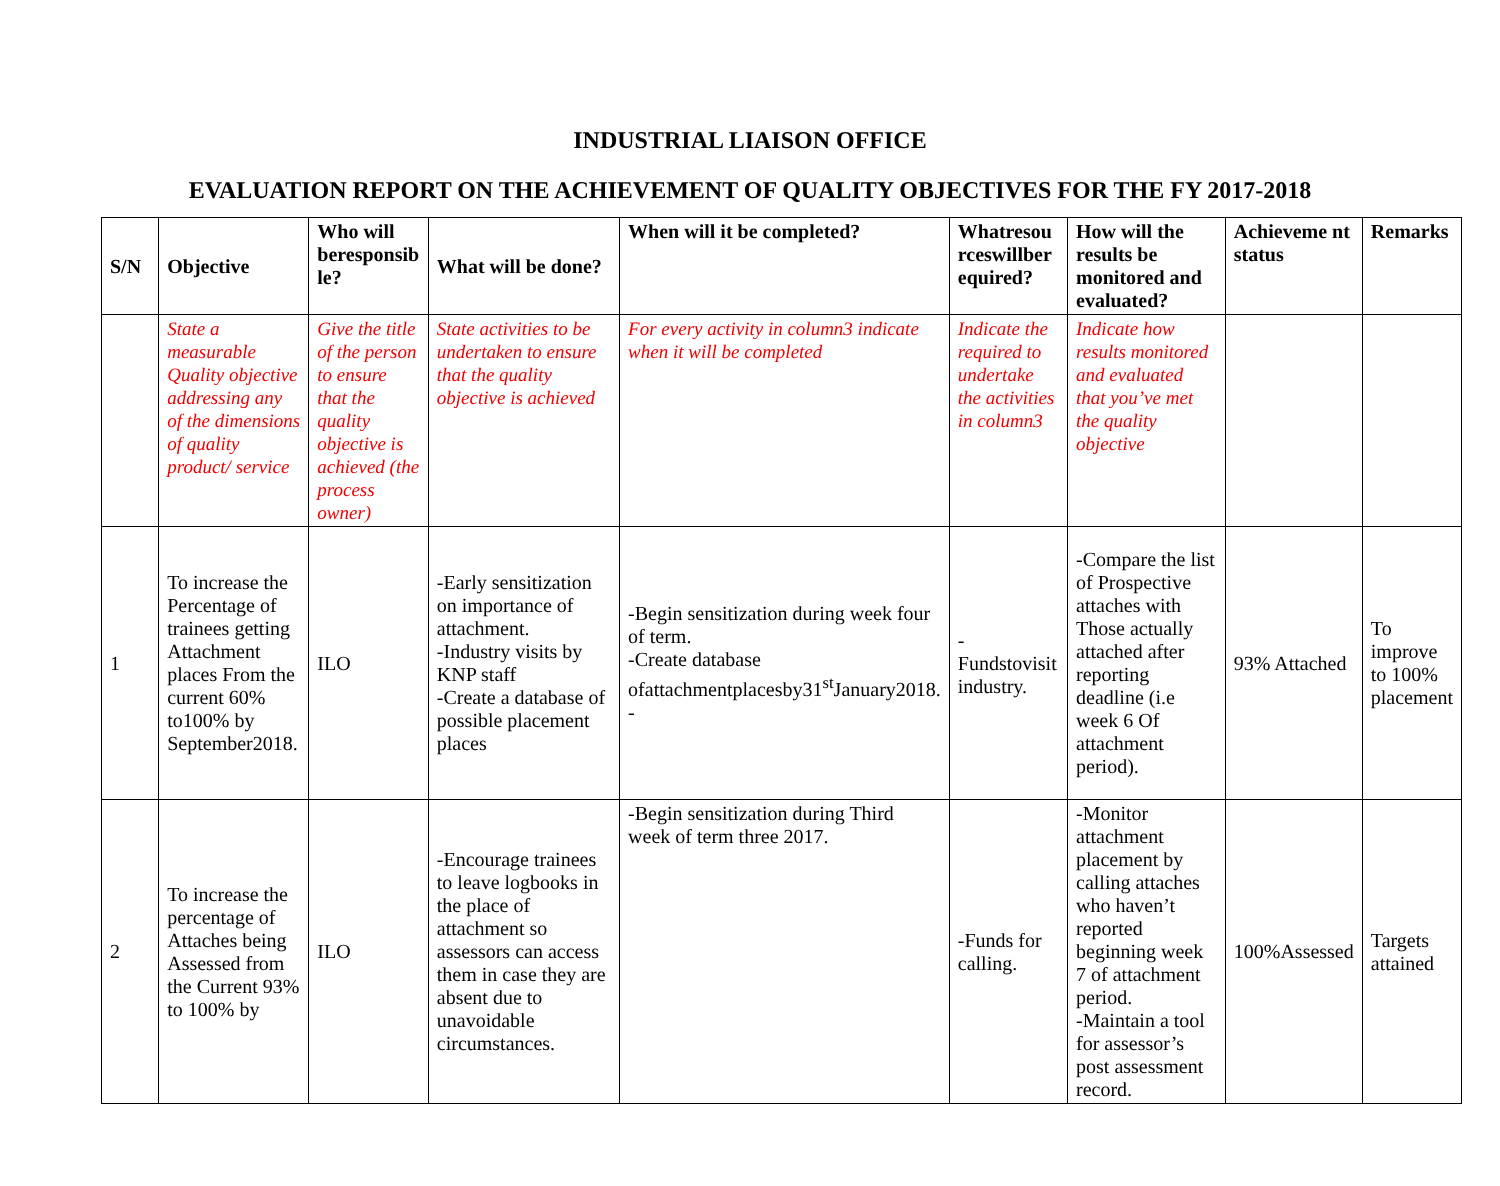INDUSTRIAL LIAISON OFFICE
EVALUATION REPORT ON THE ACHIEVEMENT OF QUALITY OBJECTIVES FOR THE FY 2017-2018
| S/N | Objective | Who will beresponsib le? | What will be done? | When will it be completed? | Whatresou rceswillber equired? | How will the results be monitored and evaluated? | Achieveme nt status | Remarks |
| --- | --- | --- | --- | --- | --- | --- | --- | --- |
| | State a measurable Quality objective addressing any of the dimensions of quality product/ service | Give the title of the person to ensure that the quality objective is achieved (the process owner) | State activities to be undertaken to ensure that the quality objective is achieved | For every activity in column3 indicate when it will be completed | Indicate the required to undertake the activities in column3 | Indicate how results monitored and evaluated that you’ve met the quality objective | | |
| 1 | To increase the Percentage of trainees getting Attachment places From the current 60% to100% by September2018. | ILO | -Early sensitization on importance of attachment. -Industry visits by KNP staff -Create a database of possible placement places | -Begin sensitization during week four of term. -Create database ofattachmentplacesby31<sup>st</sup>January2018. - | - Fundstovisit industry. | -Compare the list of Prospective attaches with Those actually attached after reporting deadline (i.e week 6 Of attachment period). | 93% Attached | To improve to 100% placement |
| 2 | To increase the percentage of Attaches being Assessed from the Current 93% to 100% by | ILO | -Encourage trainees to leave logbooks in the place of attachment so assessors can access them in case they are absent due to unavoidable circumstances. | -Begin sensitization during Third week of term three 2017. | -Funds for calling. | -Monitor attachment placement by calling attaches who haven’t reported beginning week 7 of attachment period. -Maintain a tool for assessor’s post assessment record. | 100%Assessed | Targets attained |